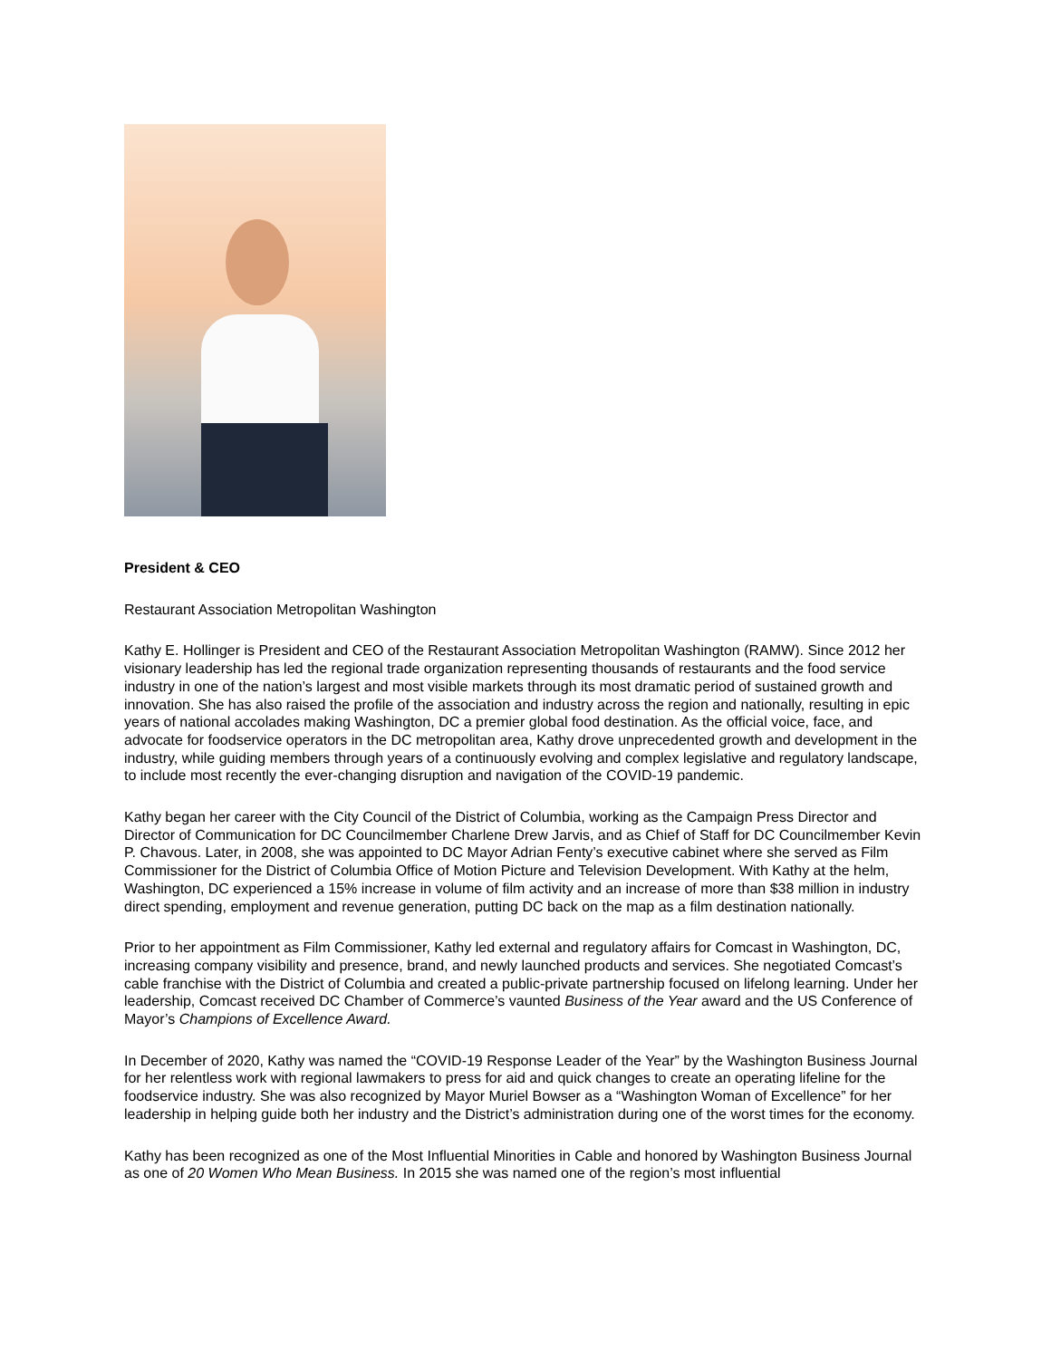President & CEO
Restaurant Association Metropolitan Washington
Kathy E. Hollinger is President and CEO of the Restaurant Association Metropolitan Washington (RAMW). Since 2012 her visionary leadership has led the regional trade organization representing thousands of restaurants and the food service industry in one of the nation’s largest and most visible markets through its most dramatic period of sustained growth and innovation. She has also raised the profile of the association and industry across the region and nationally, resulting in epic years of national accolades making Washington, DC a premier global food destination. As the official voice, face, and advocate for foodservice operators in the DC metropolitan area, Kathy drove unprecedented growth and development in the industry, while guiding members through years of a continuously evolving and complex legislative and regulatory landscape, to include most recently the ever-changing disruption and navigation of the COVID-19 pandemic.
Kathy began her career with the City Council of the District of Columbia, working as the Campaign Press Director and Director of Communication for DC Councilmember Charlene Drew Jarvis, and as Chief of Staff for DC Councilmember Kevin P. Chavous. Later, in 2008, she was appointed to DC Mayor Adrian Fenty’s executive cabinet where she served as Film Commissioner for the District of Columbia Office of Motion Picture and Television Development. With Kathy at the helm, Washington, DC experienced a 15% increase in volume of film activity and an increase of more than $38 million in industry direct spending, employment and revenue generation, putting DC back on the map as a film destination nationally.
Prior to her appointment as Film Commissioner, Kathy led external and regulatory affairs for Comcast in Washington, DC, increasing company visibility and presence, brand, and newly launched products and services. She negotiated Comcast’s cable franchise with the District of Columbia and created a public-private partnership focused on lifelong learning. Under her leadership, Comcast received DC Chamber of Commerce’s vaunted Business of the Year award and the US Conference of Mayor’s Champions of Excellence Award.
In December of 2020, Kathy was named the “COVID-19 Response Leader of the Year” by the Washington Business Journal for her relentless work with regional lawmakers to press for aid and quick changes to create an operating lifeline for the foodservice industry. She was also recognized by Mayor Muriel Bowser as a “Washington Woman of Excellence” for her leadership in helping guide both her industry and the District’s administration during one of the worst times for the economy.
Kathy has been recognized as one of the Most Influential Minorities in Cable and honored by Washington Business Journal as one of 20 Women Who Mean Business. In 2015 she was named one of the region’s most influential